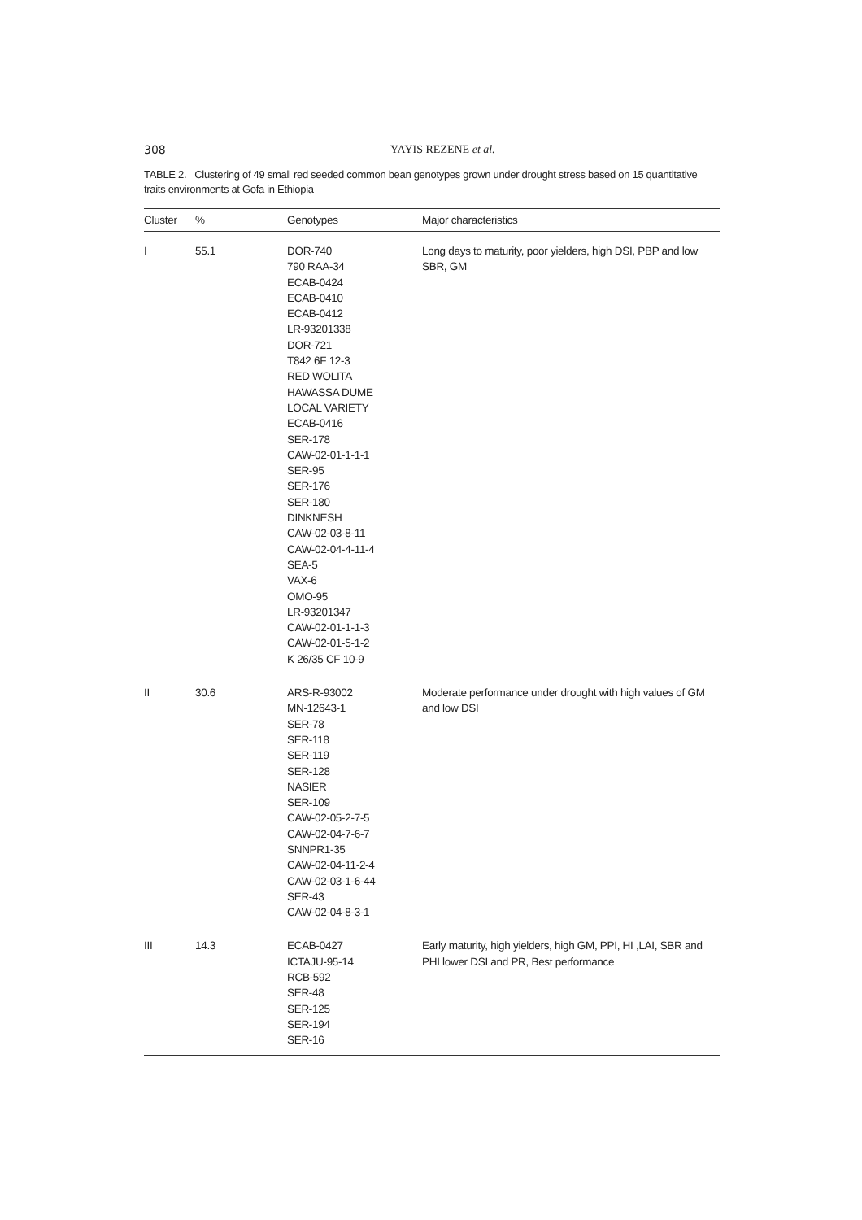308
YAYIS REZENE et al.
TABLE 2. Clustering of 49 small red seeded common bean genotypes grown under drought stress based on 15 quantitative traits environments at Gofa in Ethiopia
| Cluster | % | Genotypes | Major characteristics |
| --- | --- | --- | --- |
| I | 55.1 | DOR-740 790 RAA-34 ECAB-0424 ECAB-0410 ECAB-0412 LR-93201338 DOR-721 T842 6F 12-3 RED WOLITA HAWASSA DUME LOCAL VARIETY ECAB-0416 SER-178 CAW-02-01-1-1-1 SER-95 SER-176 SER-180 DINKNESH CAW-02-03-8-11 CAW-02-04-4-11-4 SEA-5 VAX-6 OMO-95 LR-93201347 CAW-02-01-1-1-3 CAW-02-01-5-1-2 K 26/35 CF 10-9 | Long days to maturity, poor yielders, high DSI, PBP and low SBR, GM |
| II | 30.6 | ARS-R-93002 MN-12643-1 SER-78 SER-118 SER-119 SER-128 NASIER SER-109 CAW-02-05-2-7-5 CAW-02-04-7-6-7 SNNPR1-35 CAW-02-04-11-2-4 CAW-02-03-1-6-44 SER-43 CAW-02-04-8-3-1 | Moderate performance under drought with high values of GM and low DSI |
| III | 14.3 | ECAB-0427 ICTAJU-95-14 RCB-592 SER-48 SER-125 SER-194 SER-16 | Early maturity, high yielders, high GM, PPI, HI ,LAI, SBR and PHI lower DSI and PR, Best performance |